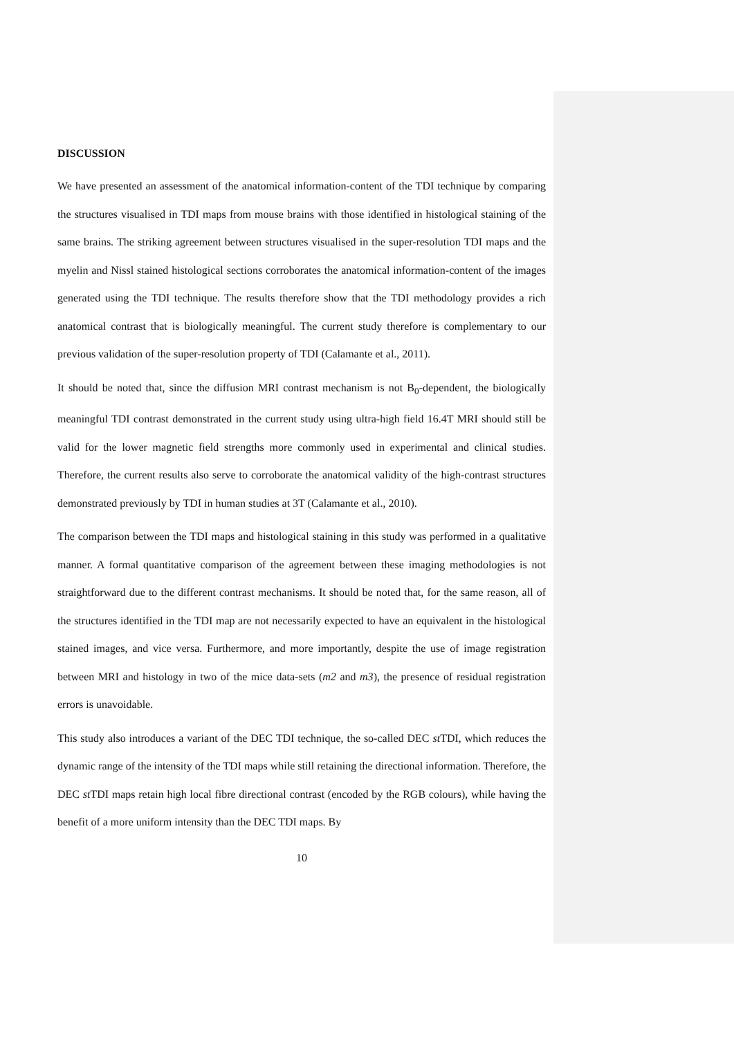DISCUSSION
We have presented an assessment of the anatomical information-content of the TDI technique by comparing the structures visualised in TDI maps from mouse brains with those identified in histological staining of the same brains. The striking agreement between structures visualised in the super-resolution TDI maps and the myelin and Nissl stained histological sections corroborates the anatomical information-content of the images generated using the TDI technique. The results therefore show that the TDI methodology provides a rich anatomical contrast that is biologically meaningful. The current study therefore is complementary to our previous validation of the super-resolution property of TDI (Calamante et al., 2011).
It should be noted that, since the diffusion MRI contrast mechanism is not B<sub>0</sub>-dependent, the biologically meaningful TDI contrast demonstrated in the current study using ultra-high field 16.4T MRI should still be valid for the lower magnetic field strengths more commonly used in experimental and clinical studies. Therefore, the current results also serve to corroborate the anatomical validity of the high-contrast structures demonstrated previously by TDI in human studies at 3T (Calamante et al., 2010).
The comparison between the TDI maps and histological staining in this study was performed in a qualitative manner. A formal quantitative comparison of the agreement between these imaging methodologies is not straightforward due to the different contrast mechanisms. It should be noted that, for the same reason, all of the structures identified in the TDI map are not necessarily expected to have an equivalent in the histological stained images, and vice versa. Furthermore, and more importantly, despite the use of image registration between MRI and histology in two of the mice data-sets (m2 and m3), the presence of residual registration errors is unavoidable.
This study also introduces a variant of the DEC TDI technique, the so-called DEC st TDI, which reduces the dynamic range of the intensity of the TDI maps while still retaining the directional information. Therefore, the DEC st TDI maps retain high local fibre directional contrast (encoded by the RGB colours), while having the benefit of a more uniform intensity than the DEC TDI maps. By
10